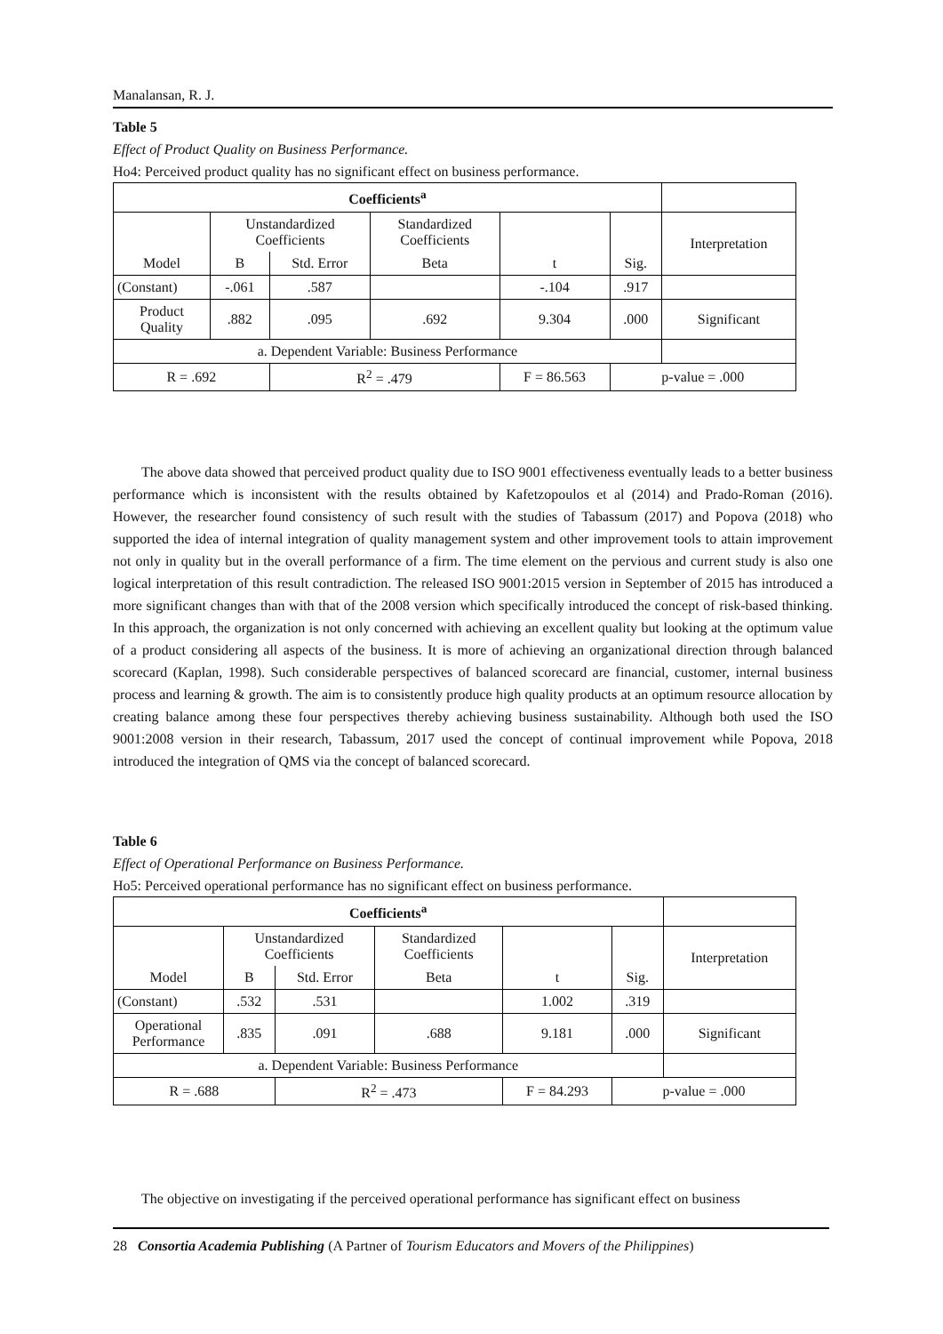Manalansan, R. J.
Table 5
Effect of Product Quality on Business Performance.
Ho4: Perceived product quality has no significant effect on business performance.
| Coefficients<sup>a</sup> | | | | | | |
| Model | Unstandardized Coefficients | | Standardized Coefficients | t | Sig. | Interpretation |
| | B | Std. Error | Beta | | | |
| (Constant) | -.061 | .587 | | -.104 | .917 | |
| Product Quality | .882 | .095 | .692 | 9.304 | .000 | Significant |
| a. Dependent Variable: Business Performance | | | | | | |
| R = .692 | | R<sup>2</sup> = .479 | | F = 86.563 | p-value = .000 | |
The above data showed that perceived product quality due to ISO 9001 effectiveness eventually leads to a better business performance which is inconsistent with the results obtained by Kafetzopoulos et al (2014) and Prado-Roman (2016). However, the researcher found consistency of such result with the studies of Tabassum (2017) and Popova (2018) who supported the idea of internal integration of quality management system and other improvement tools to attain improvement not only in quality but in the overall performance of a firm. The time element on the pervious and current study is also one logical interpretation of this result contradiction. The released ISO 9001:2015 version in September of 2015 has introduced a more significant changes than with that of the 2008 version which specifically introduced the concept of risk-based thinking. In this approach, the organization is not only concerned with achieving an excellent quality but looking at the optimum value of a product considering all aspects of the business. It is more of achieving an organizational direction through balanced scorecard (Kaplan, 1998). Such considerable perspectives of balanced scorecard are financial, customer, internal business process and learning & growth. The aim is to consistently produce high quality products at an optimum resource allocation by creating balance among these four perspectives thereby achieving business sustainability. Although both used the ISO 9001:2008 version in their research, Tabassum, 2017 used the concept of continual improvement while Popova, 2018 introduced the integration of QMS via the concept of balanced scorecard.
Table 6
Effect of Operational Performance on Business Performance.
Ho5: Perceived operational performance has no significant effect on business performance.
| Coefficients<sup>a</sup> | | | | | | |
| Model | Unstandardized Coefficients | | Standardized Coefficients | t | Sig. | Interpretation |
| | B | Std. Error | Beta | | | |
| (Constant) | .532 | .531 | | 1.002 | .319 | |
| Operational Performance | .835 | .091 | .688 | 9.181 | .000 | Significant |
| a. Dependent Variable: Business Performance | | | | | | |
| R = .688 | | R<sup>2</sup> = .473 | | F = 84.293 | p-value = .000 | |
The objective on investigating if the perceived operational performance has significant effect on business
28 Consortia Academia Publishing (A Partner of Tourism Educators and Movers of the Philippines)